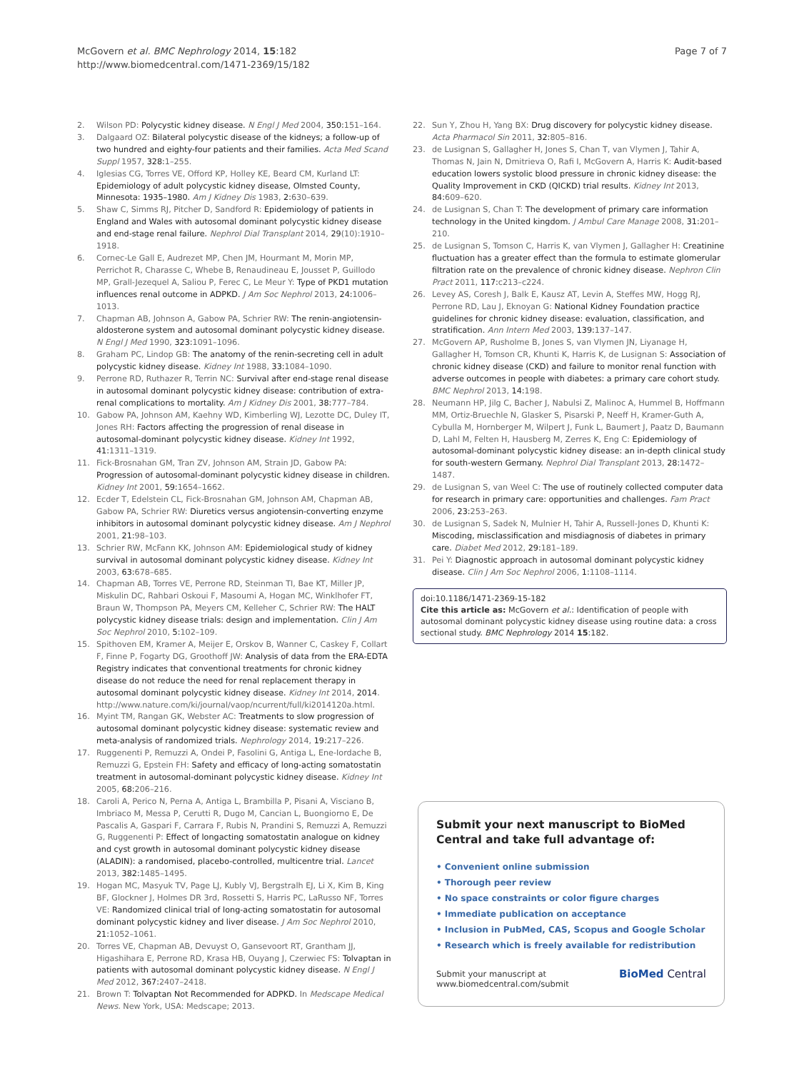McGovern et al. BMC Nephrology 2014, 15:182
http://www.biomedcentral.com/1471-2369/15/182
Page 7 of 7
2. Wilson PD: Polycystic kidney disease. N Engl J Med 2004, 350: 151–164.
3. Dalgaard OZ: Bilateral polycystic disease of the kidneys; a follow-up of two hundred and eighty-four patients and their families. Acta Med Scand Suppl 1957, 328: 1–255.
4. Iglesias CG, Torres VE, Offord KP, Holley KE, Beard CM, Kurland LT: Epidemiology of adult polycystic kidney disease, Olmsted County, Minnesota: 1935–1980. Am J Kidney Dis 1983, 2: 630–639.
5. Shaw C, Simms RJ, Pitcher D, Sandford R: Epidemiology of patients in England and Wales with autosomal dominant polycystic kidney disease and end-stage renal failure. Nephrol Dial Transplant 2014, 29(10):1910–1918.
6. Cornec-Le Gall E, Audrezet MP, Chen JM, Hourmant M, Morin MP, Perrichot R, Charasse C, Whebe B, Renaudineau E, Jousset P, Guillodo MP, Grall-Jezequel A, Saliou P, Ferec C, Le Meur Y: Type of PKD1 mutation influences renal outcome in ADPKD. J Am Soc Nephrol 2013, 24: 1006–1013.
7. Chapman AB, Johnson A, Gabow PA, Schrier RW: The renin-angiotensin-aldosterone system and autosomal dominant polycystic kidney disease. N Engl J Med 1990, 323: 1091–1096.
8. Graham PC, Lindop GB: The anatomy of the renin-secreting cell in adult polycystic kidney disease. Kidney Int 1988, 33: 1084–1090.
9. Perrone RD, Ruthazer R, Terrin NC: Survival after end-stage renal disease in autosomal dominant polycystic kidney disease: contribution of extra-renal complications to mortality. Am J Kidney Dis 2001, 38: 777–784.
10. Gabow PA, Johnson AM, Kaehny WD, Kimberling WJ, Lezotte DC, Duley IT, Jones RH: Factors affecting the progression of renal disease in autosomal-dominant polycystic kidney disease. Kidney Int 1992, 41: 1311–1319.
11. Fick-Brosnahan GM, Tran ZV, Johnson AM, Strain JD, Gabow PA: Progression of autosomal-dominant polycystic kidney disease in children. Kidney Int 2001, 59: 1654–1662.
12. Ecder T, Edelstein CL, Fick-Brosnahan GM, Johnson AM, Chapman AB, Gabow PA, Schrier RW: Diuretics versus angiotensin-converting enzyme inhibitors in autosomal dominant polycystic kidney disease. Am J Nephrol 2001, 21: 98–103.
13. Schrier RW, McFann KK, Johnson AM: Epidemiological study of kidney survival in autosomal dominant polycystic kidney disease. Kidney Int 2003, 63: 678–685.
14. Chapman AB, Torres VE, Perrone RD, Steinman TI, Bae KT, Miller JP, Miskulin DC, Rahbari Oskoui F, Masoumi A, Hogan MC, Winklhofer FT, Braun W, Thompson PA, Meyers CM, Kelleher C, Schrier RW: The HALT polycystic kidney disease trials: design and implementation. Clin J Am Soc Nephrol 2010, 5: 102–109.
15. Spithoven EM, Kramer A, Meijer E, Orskov B, Wanner C, Caskey F, Collart F, Finne P, Fogarty DG, Groothoff JW: Analysis of data from the ERA-EDTA Registry indicates that conventional treatments for chronic kidney disease do not reduce the need for renal replacement therapy in autosomal dominant polycystic kidney disease. Kidney Int 2014, 2014. http://www.nature.com/ki/journal/vaop/ncurrent/full/ki2014120a.html.
16. Myint TM, Rangan GK, Webster AC: Treatments to slow progression of autosomal dominant polycystic kidney disease: systematic review and meta-analysis of randomized trials. Nephrology 2014, 19: 217–226.
17. Ruggenenti P, Remuzzi A, Ondei P, Fasolini G, Antiga L, Ene-Iordache B, Remuzzi G, Epstein FH: Safety and efficacy of long-acting somatostatin treatment in autosomal-dominant polycystic kidney disease. Kidney Int 2005, 68: 206–216.
18. Caroli A, Perico N, Perna A, Antiga L, Brambilla P, Pisani A, Visciano B, Imbriaco M, Messa P, Cerutti R, Dugo M, Cancian L, Buongiorno E, De Pascalis A, Gaspari F, Carrara F, Rubis N, Prandini S, Remuzzi A, Remuzzi G, Ruggenenti P: Effect of longacting somatostatin analogue on kidney and cyst growth in autosomal dominant polycystic kidney disease (ALADIN): a randomised, placebo-controlled, multicentre trial. Lancet 2013, 382: 1485–1495.
19. Hogan MC, Masyuk TV, Page LJ, Kubly VJ, Bergstralh EJ, Li X, Kim B, King BF, Glockner J, Holmes DR 3rd, Rossetti S, Harris PC, LaRusso NF, Torres VE: Randomized clinical trial of long-acting somatostatin for autosomal dominant polycystic kidney and liver disease. J Am Soc Nephrol 2010, 21: 1052–1061.
20. Torres VE, Chapman AB, Devuyst O, Gansevoort RT, Grantham JJ, Higashihara E, Perrone RD, Krasa HB, Ouyang J, Czerwiec FS: Tolvaptan in patients with autosomal dominant polycystic kidney disease. N Engl J Med 2012, 367: 2407–2418.
21. Brown T: Tolvaptan Not Recommended for ADPKD. In Medscape Medical News. New York, USA: Medscape; 2013.
22. Sun Y, Zhou H, Yang BX: Drug discovery for polycystic kidney disease. Acta Pharmacol Sin 2011, 32: 805–816.
23. de Lusignan S, Gallagher H, Jones S, Chan T, van Vlymen J, Tahir A, Thomas N, Jain N, Dmitrieva O, Rafi I, McGovern A, Harris K: Audit-based education lowers systolic blood pressure in chronic kidney disease: the Quality Improvement in CKD (QICKD) trial results. Kidney Int 2013, 84: 609–620.
24. de Lusignan S, Chan T: The development of primary care information technology in the United kingdom. J Ambul Care Manage 2008, 31: 201–210.
25. de Lusignan S, Tomson C, Harris K, van Vlymen J, Gallagher H: Creatinine fluctuation has a greater effect than the formula to estimate glomerular filtration rate on the prevalence of chronic kidney disease. Nephron Clin Pract 2011, 117: c213–c224.
26. Levey AS, Coresh J, Balk E, Kausz AT, Levin A, Steffes MW, Hogg RJ, Perrone RD, Lau J, Eknoyan G: National Kidney Foundation practice guidelines for chronic kidney disease: evaluation, classification, and stratification. Ann Intern Med 2003, 139: 137–147.
27. McGovern AP, Rusholme B, Jones S, van Vlymen JN, Liyanage H, Gallagher H, Tomson CR, Khunti K, Harris K, de Lusignan S: Association of chronic kidney disease (CKD) and failure to monitor renal function with adverse outcomes in people with diabetes: a primary care cohort study. BMC Nephrol 2013, 14: 198.
28. Neumann HP, Jilg C, Bacher J, Nabulsi Z, Malinoc A, Hummel B, Hoffmann MM, Ortiz-Bruechle N, Glasker S, Pisarski P, Neeff H, Kramer-Guth A, Cybulla M, Hornberger M, Wilpert J, Funk L, Baumert J, Paatz D, Baumann D, Lahl M, Felten H, Hausberg M, Zerres K, Eng C: Epidemiology of autosomal-dominant polycystic kidney disease: an in-depth clinical study for south-western Germany. Nephrol Dial Transplant 2013, 28: 1472–1487.
29. de Lusignan S, van Weel C: The use of routinely collected computer data for research in primary care: opportunities and challenges. Fam Pract 2006, 23: 253–263.
30. de Lusignan S, Sadek N, Mulnier H, Tahir A, Russell-Jones D, Khunti K: Miscoding, misclassification and misdiagnosis of diabetes in primary care. Diabet Med 2012, 29: 181–189.
31. Pei Y: Diagnostic approach in autosomal dominant polycystic kidney disease. Clin J Am Soc Nephrol 2006, 1: 1108–1114.
doi:10.1186/1471-2369-15-182
Cite this article as: McGovern et al.: Identification of people with autosomal dominant polycystic kidney disease using routine data: a cross sectional study. BMC Nephrology 2014 15:182.
Submit your next manuscript to BioMed Central and take full advantage of:
• Convenient online submission
• Thorough peer review
• No space constraints or color figure charges
• Immediate publication on acceptance
• Inclusion in PubMed, CAS, Scopus and Google Scholar
• Research which is freely available for redistribution
Submit your manuscript at
www.biomedcentral.com/submit BioMed Central